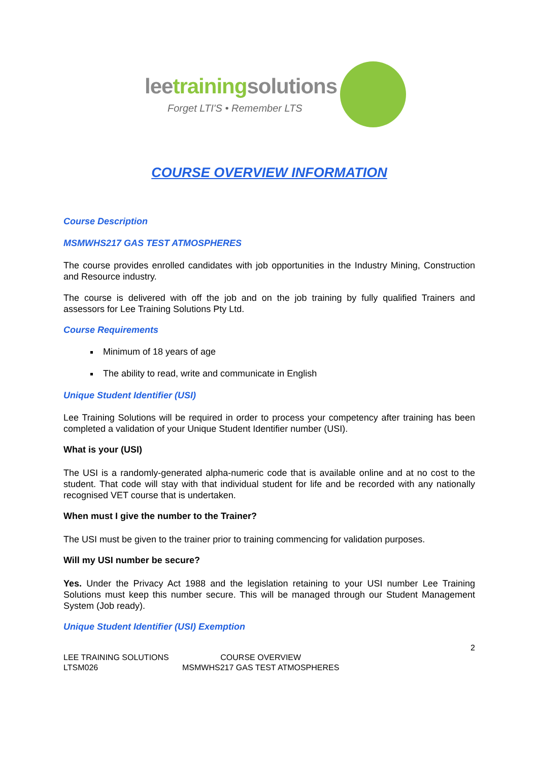leetrainingsolutions
Forget LTI'S • Remember LTS
COURSE OVERVIEW INFORMATION
Course Description
MSMWHS217 GAS TEST ATMOSPHERES
The course provides enrolled candidates with job opportunities in the Industry Mining, Construction and Resource industry.
The course is delivered with off the job and on the job training by fully qualified Trainers and assessors for Lee Training Solutions Pty Ltd.
Course Requirements
Minimum of 18 years of age
The ability to read, write and communicate in English
Unique Student Identifier (USI)
Lee Training Solutions will be required in order to process your competency after training has been completed a validation of your Unique Student Identifier number (USI).
What is your (USI)
The USI is a randomly-generated alpha-numeric code that is available online and at no cost to the student. That code will stay with that individual student for life and be recorded with any nationally recognised VET course that is undertaken.
When must I give the number to the Trainer?
The USI must be given to the trainer prior to training commencing for validation purposes.
Will my USI number be secure?
Yes. Under the Privacy Act 1988 and the legislation retaining to your USI number Lee Training Solutions must keep this number secure. This will be managed through our Student Management System (Job ready).
Unique Student Identifier (USI) Exemption
2
LEE TRAINING SOLUTIONS
LTSM026
COURSE OVERVIEW
MSMWHS217 GAS TEST ATMOSPHERES